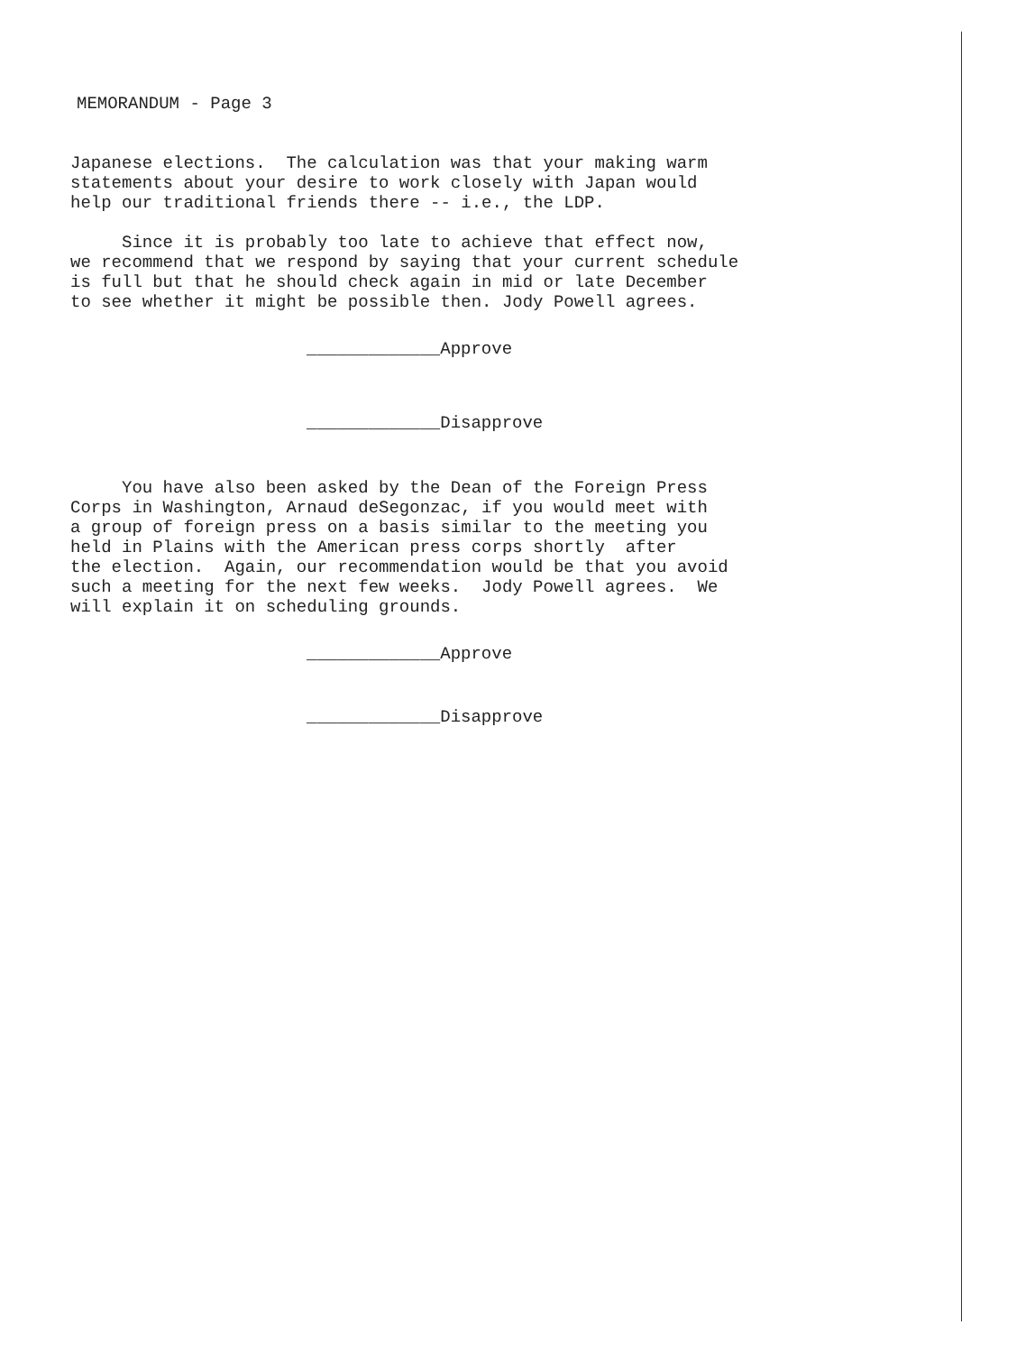MEMORANDUM - Page 3
Japanese elections. The calculation was that your making warm statements about your desire to work closely with Japan would help our traditional friends there -- i.e., the LDP.
Since it is probably too late to achieve that effect now, we recommend that we respond by saying that your current schedule is full but that he should check again in mid or late December to see whether it might be possible then. Jody Powell agrees.
_____________Approve
_____________Disapprove
You have also been asked by the Dean of the Foreign Press Corps in Washington, Arnaud deSegonzac, if you would meet with a group of foreign press on a basis similar to the meeting you held in Plains with the American press corps shortly after the election. Again, our recommendation would be that you avoid such a meeting for the next few weeks. Jody Powell agrees. We will explain it on scheduling grounds.
_____________Approve
_____________Disapprove